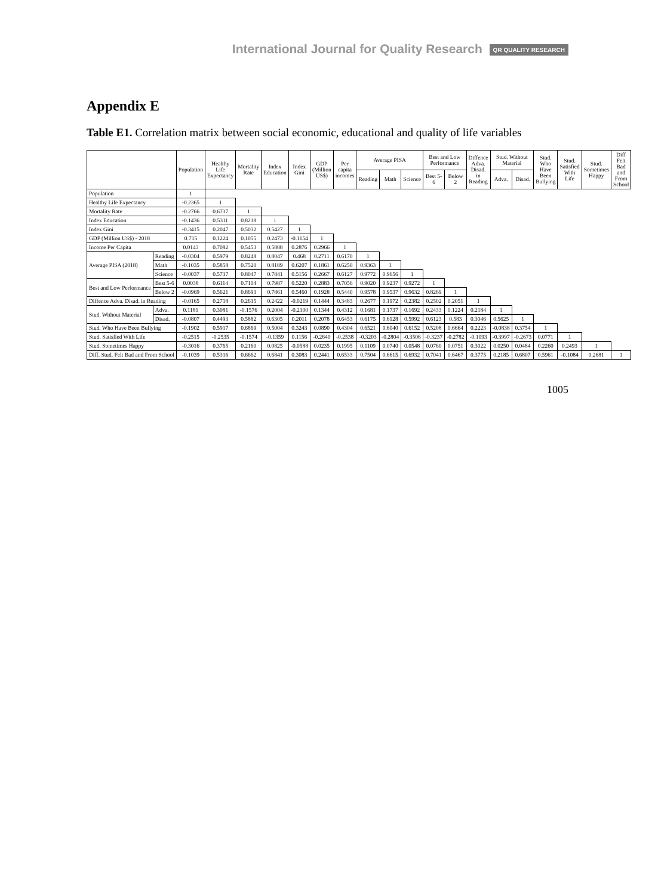International Journal for Quality Research QR QUALITY RESEARCH
Appendix E
Table E1. Correlation matrix between social economic, educational and quality of life variables
| | | Population | Healthy Life Expectancy | Mortality Rate | Index Education | Index Gini | GDP (Million US$) | Per capita incomes | Average PISA | | | Best and Low Performance | | Diffence Adva. Disad. in Reading | Stud. Without Material | | Stud. Who Have Been Bullying | Stud. Satisfied With Life | Stud. Sometimes Happy | Diff Felt Bad and From School |
| --- | --- | --- | --- | --- | --- | --- | --- | --- | --- | --- | --- | --- | --- | --- | --- | --- | --- | --- | --- | --- |
| | | | | | | | | | Reading | Math | Science | Best 5-6 | Below 2 | | Adva. | Disad. | | | | |
| Population | | 1 | | | | | | | | | | | | | | | | | | |
| Healthy Life Expectancy | | -0.2365 | 1 | | | | | | | | | | | | | | | | | |
| Mortality Rate | | -0.2766 | 0.6737 | 1 | | | | | | | | | | | | | | | | |
| Index Education | | -0.1436 | 0.5311 | 0.8218 | 1 | | | | | | | | | | | | | | | |
| Index Gini | | -0.3415 | 0.2047 | 0.5032 | 0.5427 | 1 | | | | | | | | | | | | | | |
| GDP (Million US$) - 2018 | | 0.715 | 0.1224 | 0.1055 | 0.2473 | -0.1154 | 1 | | | | | | | | | | | | | |
| Income Per Capita | | 0.0143 | 0.7082 | 0.5453 | 0.5888 | 0.2876 | 0.2966 | 1 | | | | | | | | | | | | |
| Average PISA (2018) | Reading | -0.0304 | 0.5979 | 0.8248 | 0.8047 | 0.468 | 0.2711 | 0.6170 | 1 | | | | | | | | | | | |
| | Math | -0.1035 | 0.5858 | 0.7520 | 0.8189 | 0.6207 | 0.1861 | 0.6250 | 0.9363 | 1 | | | | | | | | | | |
| | Science | -0.0037 | 0.5737 | 0.8047 | 0.7841 | 0.5156 | 0.2667 | 0.6127 | 0.9772 | 0.9656 | 1 | | | | | | | | | |
| Best and Low Performance | Best 5-6 | 0.0038 | 0.6114 | 0.7104 | 0.7987 | 0.5220 | 0.2883 | 0.7056 | 0.9020 | 0.9237 | 0.9272 | 1 | | | | | | | | |
| | Below 2 | -0.0969 | 0.5621 | 0.8693 | 0.7861 | 0.5460 | 0.1928 | 0.5440 | 0.9578 | 0.9537 | 0.9632 | 0.8269 | 1 | | | | | | | |
| Diffence Adva. Disad. in Reading | | -0.0165 | 0.2718 | 0.2615 | 0.2422 | -0.0219 | 0.1444 | 0.3483 | 0.2677 | 0.1972 | 0.2382 | 0.2502 | 0.2051 | 1 | | | | | | |
| Stud. Without Material | Adva. | 0.1181 | 0.3081 | -0.1576 | 0.2004 | -0.2100 | 0.1344 | 0.4312 | 0.1681 | 0.1737 | 0.1692 | 0.2433 | 0.1224 | 0.2184 | 1 | | | | | |
| | Disad. | -0.0807 | 0.4493 | 0.5882 | 0.6305 | 0.2011 | 0.2078 | 0.6453 | 0.6175 | 0.6128 | 0.5992 | 0.6123 | 0.583 | 0.3046 | 0.5625 | 1 | | | | |
| Stud. Who Have Been Bullying | | -0.1902 | 0.5917 | 0.6869 | 0.5004 | 0.3243 | 0.0890 | 0.4304 | 0.6521 | 0.6040 | 0.6152 | 0.5208 | 0.6664 | 0.2223 | -0.0838 | 0.3754 | 1 | | | |
| Stud. Satisfied With Life | | -0.2515 | -0.2535 | -0.1574 | -0.1359 | 0.1156 | -0.2640 | -0.2538 | -0.3203 | -0.2804 | -0.3506 | -0.3237 | -0.2782 | -0.1093 | -0.3997 | -0.2673 | 0.0771 | 1 | | |
| Stud. Sometimes Happy | | -0.3016 | 0.3765 | 0.2160 | 0.0825 | -0.0588 | 0.0235 | 0.1995 | 0.1109 | 0.0740 | 0.0548 | 0.0760 | 0.0751 | 0.3022 | 0.0250 | 0.0484 | 0.2260 | 0.2493 | 1 | |
| Diff. Stud. Felt Bad and From School | | -0.1039 | 0.5316 | 0.6662 | 0.6841 | 0.3083 | 0.2441 | 0.6533 | 0.7504 | 0.6615 | 0.6932 | 0.7041 | 0.6467 | 0.3775 | 0.2185 | 0.6807 | 0.5961 | -0.1084 | 0.2681 | 1 |
1005